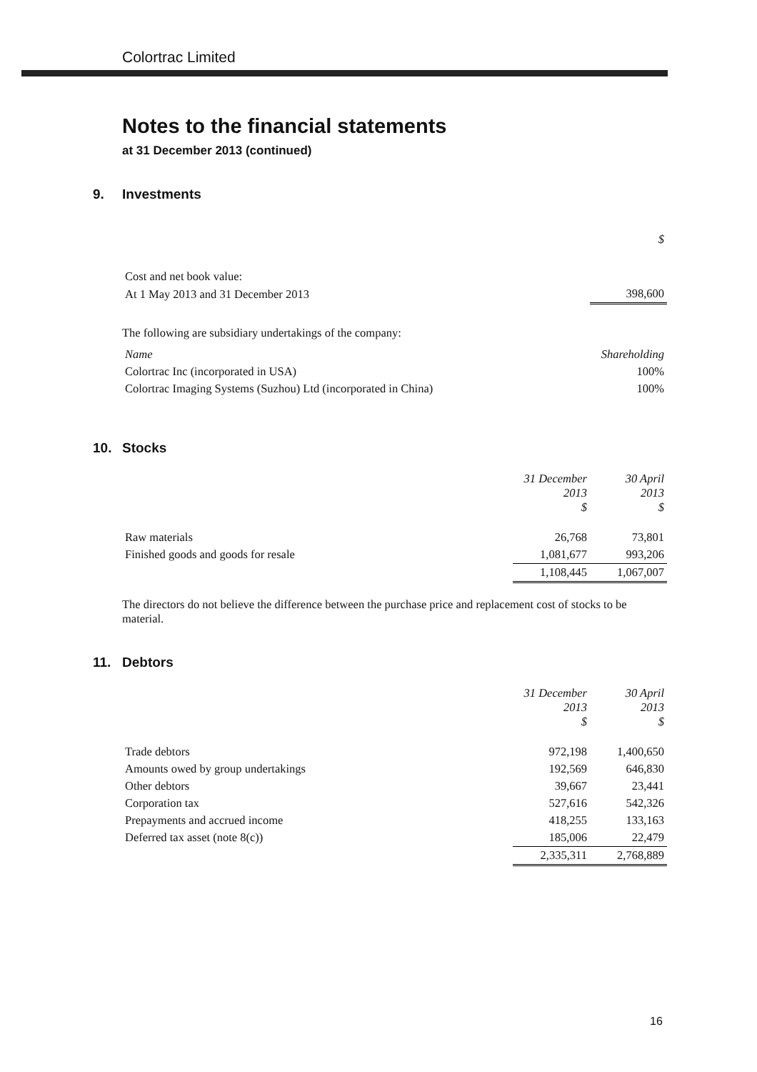Colortrac Limited
Notes to the financial statements
at 31 December 2013 (continued)
9. Investments
| | $ |
| Cost and net book value: | |
| At 1 May 2013 and 31 December 2013 | 398,600 |
The following are subsidiary undertakings of the company:
| Name | Shareholding |
| --- | --- |
| Colortrac Inc (incorporated in USA) | 100% |
| Colortrac Imaging Systems (Suzhou) Ltd (incorporated in China) | 100% |
10. Stocks
| | 31 December 2013 $ | 30 April 2013 $ |
| --- | --- | --- |
| Raw materials | 26,768 | 73,801 |
| Finished goods and goods for resale | 1,081,677 | 993,206 |
| | 1,108,445 | 1,067,007 |
The directors do not believe the difference between the purchase price and replacement cost of stocks to be material.
11. Debtors
| | 31 December 2013 $ | 30 April 2013 $ |
| --- | --- | --- |
| Trade debtors | 972,198 | 1,400,650 |
| Amounts owed by group undertakings | 192,569 | 646,830 |
| Other debtors | 39,667 | 23,441 |
| Corporation tax | 527,616 | 542,326 |
| Prepayments and accrued income | 418,255 | 133,163 |
| Deferred tax asset (note 8(c)) | 185,006 | 22,479 |
| | 2,335,311 | 2,768,889 |
16